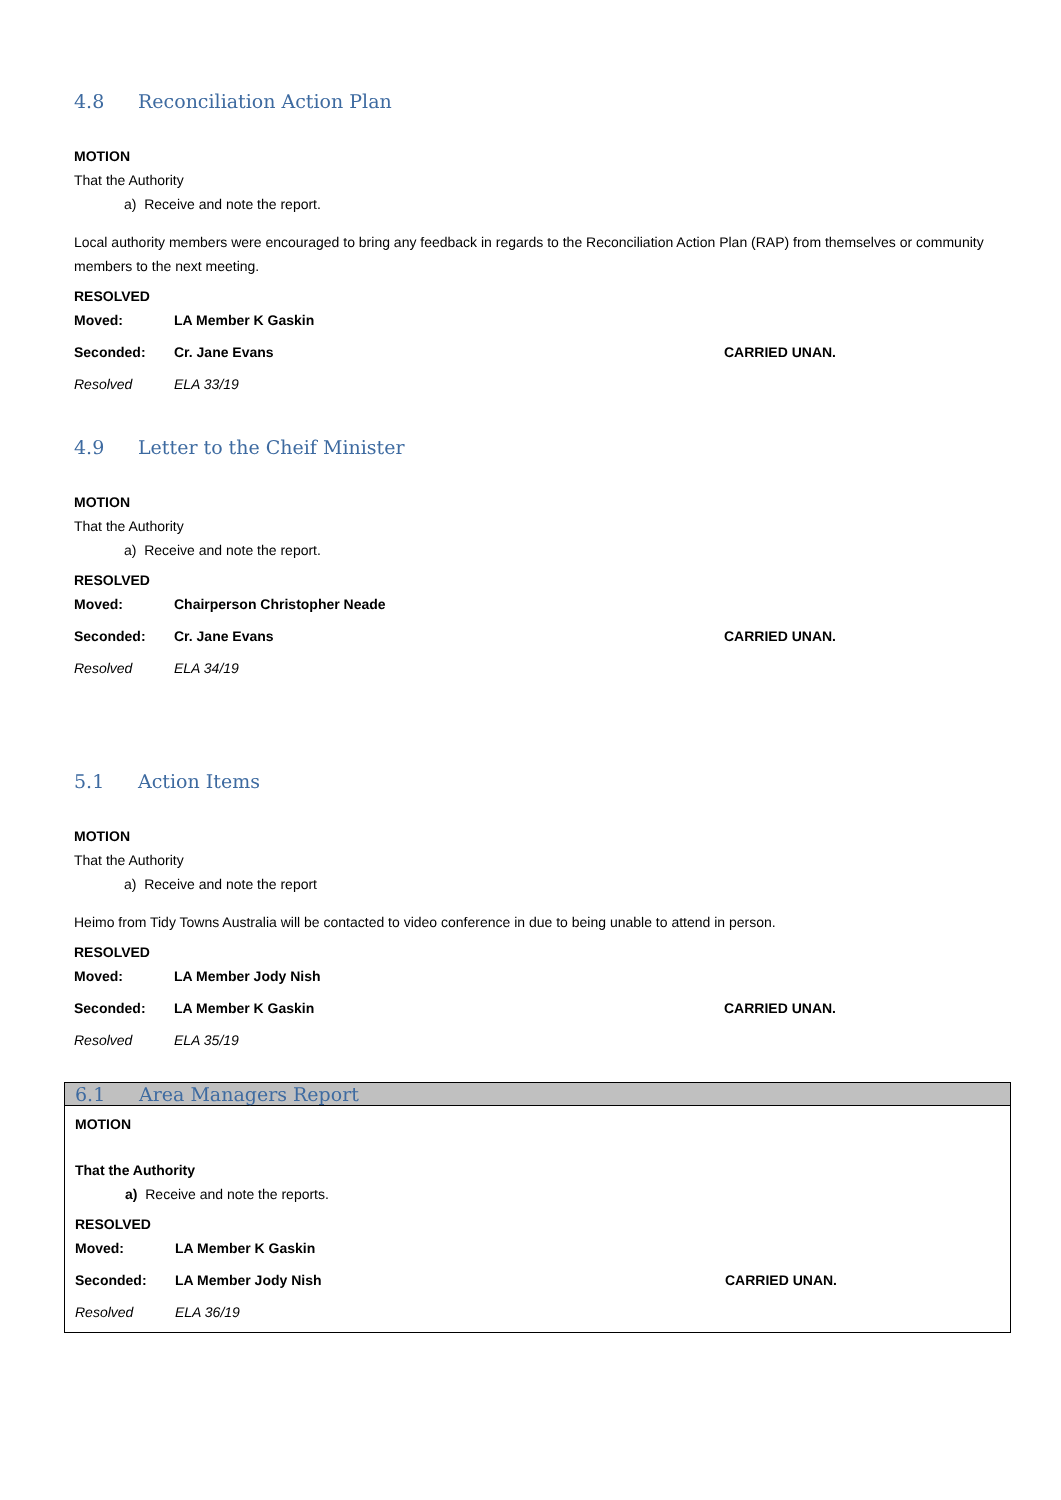4.8 Reconciliation Action Plan
MOTION
That the Authority
a) Receive and note the report.
Local authority members were encouraged to bring any feedback in regards to the Reconciliation Action Plan (RAP) from themselves or community members to the next meeting.
RESOLVED
Moved: LA Member K Gaskin
Seconded: Cr. Jane Evans CARRIED UNAN.
Resolved ELA 33/19
4.9 Letter to the Cheif Minister
MOTION
That the Authority
a) Receive and note the report.
RESOLVED
Moved: Chairperson Christopher Neade
Seconded: Cr. Jane Evans CARRIED UNAN.
Resolved ELA 34/19
5.1 Action Items
MOTION
That the Authority
a) Receive and note the report
Heimo from Tidy Towns Australia will be contacted to video conference in due to being unable to attend in person.
RESOLVED
Moved: LA Member Jody Nish
Seconded: LA Member K Gaskin CARRIED UNAN.
Resolved ELA 35/19
6.1 Area Managers Report
MOTION
That the Authority
a) Receive and note the reports.
RESOLVED
Moved: LA Member K Gaskin
Seconded: LA Member Jody Nish CARRIED UNAN.
Resolved ELA 36/19